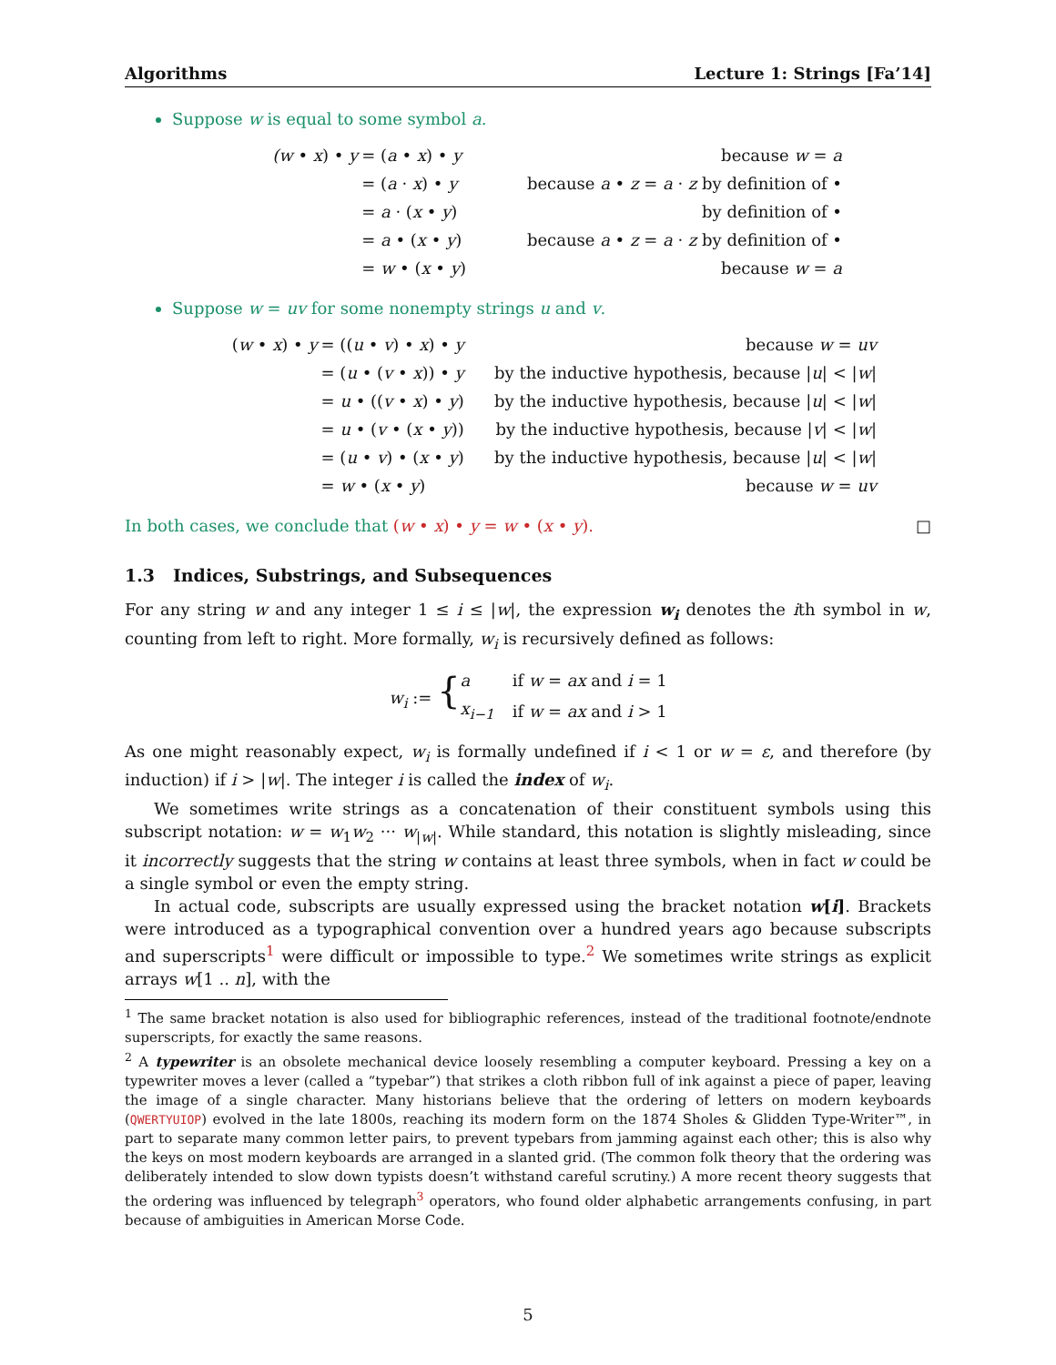Algorithms Lecture 1: Strings [Fa’14]
Suppose w is equal to some symbol a.
| (w • x ) • y | = ( a • x ) • y | because w = a |
| | = ( a · x ) • y | because a • z = a · z by definition of • |
| | = a · ( x • y ) | by definition of • |
| | = a • ( x • y ) | because a • z = a · z by definition of • |
| | = w • ( x • y ) | because w = a |
Suppose w = uv for some nonempty strings u and v.
| ( w • x ) • y | = (( u • v ) • x ) • y | because w = uv |
| | = ( u • ( v • x )) • y | by the inductive hypothesis, because / u / < / w / |
| | = u • (( v • x ) • y ) | by the inductive hypothesis, because / u / < / w / |
| | = u • ( v • ( x • y )) | by the inductive hypothesis, because / v / < / w / |
| | = ( u • v ) • ( x • y ) | by the inductive hypothesis, because / u / < / w / |
| | = w • ( x • y ) | because w = uv |
In both cases, we conclude that (w • x) • y = w • (x • y). □
1.3 Indices, Substrings, and Subsequences
For any string w and any integer 1 ≤ i ≤ |w|, the expression w<sub>i</sub> denotes the ith symbol in w, counting from left to right. More formally, w<sub>i</sub> is recursively defined as follows:
| w<sub>i</sub> := { | a | if w = ax and i = 1 |
| | x<sub>i−1</sub> | if w = ax and i > 1 |
As one might reasonably expect, w<sub>i</sub> is formally undefined if i < 1 or w = ε, and therefore (by induction) if i > |w|. The integer i is called the index of w<sub>i</sub>.
We sometimes write strings as a concatenation of their constituent symbols using this subscript notation: w = w<sub>1</sub>w<sub>2</sub> ··· w<sub>|w|</sub>. While standard, this notation is slightly misleading, since it incorrectly suggests that the string w contains at least three symbols, when in fact w could be a single symbol or even the empty string.
In actual code, subscripts are usually expressed using the bracket notation w[i]. Brackets were introduced as a typographical convention over a hundred years ago because subscripts and superscripts<sup>1</sup> were difficult or impossible to type.<sup>2</sup> We sometimes write strings as explicit arrays w[1 .. n], with the
<sup>1</sup> The same bracket notation is also used for bibliographic references, instead of the traditional footnote/endnote superscripts, for exactly the same reasons.
<sup>2</sup> A typewriter is an obsolete mechanical device loosely resembling a computer keyboard. Pressing a key on a typewriter moves a lever (called a “typebar”) that strikes a cloth ribbon full of ink against a piece of paper, leaving the image of a single character. Many historians believe that the ordering of letters on modern keyboards (QWERTYUIOP) evolved in the late 1800s, reaching its modern form on the 1874 Sholes & Glidden Type-Writer™, in part to separate many common letter pairs, to prevent typebars from jamming against each other; this is also why the keys on most modern keyboards are arranged in a slanted grid. (The common folk theory that the ordering was deliberately intended to slow down typists doesn’t withstand careful scrutiny.) A more recent theory suggests that the ordering was influenced by telegraph<sup>3</sup> operators, who found older alphabetic arrangements confusing, in part because of ambiguities in American Morse Code.
5